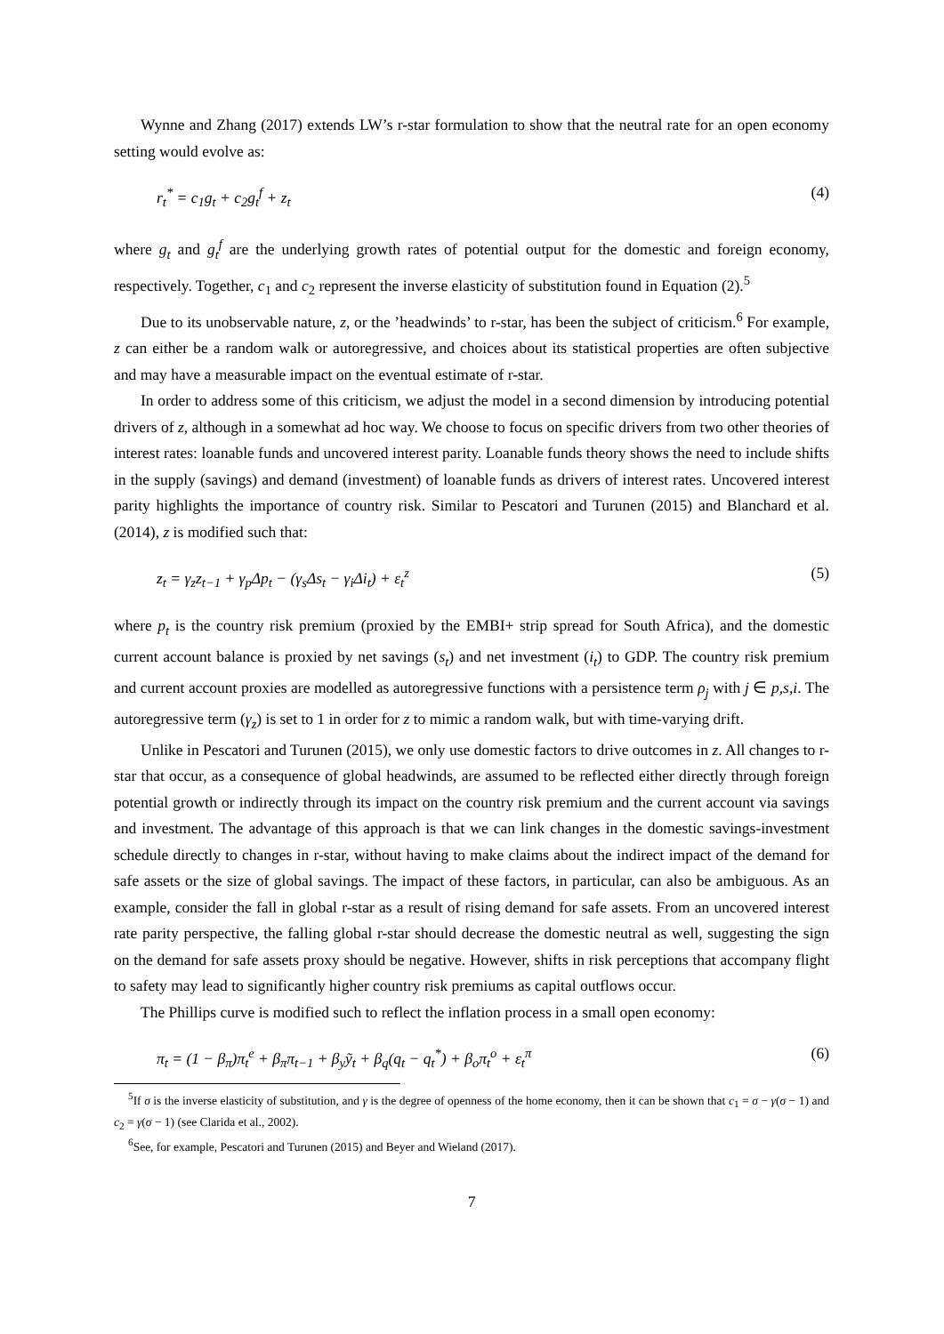Wynne and Zhang (2017) extends LW’s r-star formulation to show that the neutral rate for an open economy setting would evolve as:
r<sub>t</sub><sup>*</sup> = c<sub>1</sub>g<sub>t</sub> + c<sub>2</sub>g<sub>t</sub><sup>f</sup> + z<sub>t</sub> (4)
where g<sub>t</sub> and g<sub>t</sub><sup>f</sup> are the underlying growth rates of potential output for the domestic and foreign economy, respectively. Together, c<sub>1</sub> and c<sub>2</sub> represent the inverse elasticity of substitution found in Equation (2).<sup>5</sup>
Due to its unobservable nature, z, or the ’headwinds’ to r-star, has been the subject of criticism.<sup>6</sup> For example, z can either be a random walk or autoregressive, and choices about its statistical properties are often subjective and may have a measurable impact on the eventual estimate of r-star.
In order to address some of this criticism, we adjust the model in a second dimension by introducing potential drivers of z, although in a somewhat ad hoc way. We choose to focus on specific drivers from two other theories of interest rates: loanable funds and uncovered interest parity. Loanable funds theory shows the need to include shifts in the supply (savings) and demand (investment) of loanable funds as drivers of interest rates. Uncovered interest parity highlights the importance of country risk. Similar to Pescatori and Turunen (2015) and Blanchard et al. (2014), z is modified such that:
z<sub>t</sub> = γ<sub>z</sub>z<sub>t−1</sub> + γ<sub>p</sub>Δp<sub>t</sub> − (γ<sub>s</sub>Δs<sub>t</sub> − γ<sub>i</sub>Δi<sub>t</sub>) + ε<sub>t</sub><sup>z</sup> (5)
where p<sub>t</sub> is the country risk premium (proxied by the EMBI+ strip spread for South Africa), and the domestic current account balance is proxied by net savings (s<sub>t</sub>) and net investment (i<sub>t</sub>) to GDP. The country risk premium and current account proxies are modelled as autoregressive functions with a persistence term ρ<sub>j</sub> with j ∈ p,s,i. The autoregressive term (γ<sub>z</sub>) is set to 1 in order for z to mimic a random walk, but with time-varying drift.
Unlike in Pescatori and Turunen (2015), we only use domestic factors to drive outcomes in z. All changes to r-star that occur, as a consequence of global headwinds, are assumed to be reflected either directly through foreign potential growth or indirectly through its impact on the country risk premium and the current account via savings and investment. The advantage of this approach is that we can link changes in the domestic savings-investment schedule directly to changes in r-star, without having to make claims about the indirect impact of the demand for safe assets or the size of global savings. The impact of these factors, in particular, can also be ambiguous. As an example, consider the fall in global r-star as a result of rising demand for safe assets. From an uncovered interest rate parity perspective, the falling global r-star should decrease the domestic neutral as well, suggesting the sign on the demand for safe assets proxy should be negative. However, shifts in risk perceptions that accompany flight to safety may lead to significantly higher country risk premiums as capital outflows occur.
The Phillips curve is modified such to reflect the inflation process in a small open economy:
π<sub>t</sub> = (1 − β<sub>π</sub>)π<sub>t</sub><sup>e</sup> + β<sub>π</sub>π<sub>t−1</sub> + β<sub>y</sub>ỹ<sub>t</sub> + β<sub>q</sub>(q<sub>t</sub> − q<sub>t</sub><sup>*</sup>) + β<sub>o</sub>π<sub>t</sub><sup>o</sup> + ε<sub>t</sub><sup>π</sup> (6)
<sup>5</sup> If σ is the inverse elasticity of substitution, and γ is the degree of openness of the home economy, then it can be shown that c<sub>1</sub> = σ − γ(σ − 1) and c<sub>2</sub> = γ(σ − 1) (see Clarida et al., 2002).
<sup>6</sup> See, for example, Pescatori and Turunen (2015) and Beyer and Wieland (2017).
7